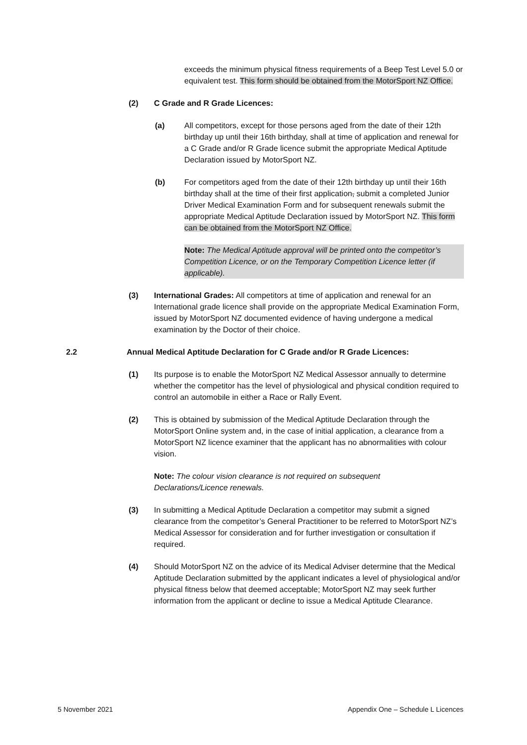exceeds the minimum physical fitness requirements of a Beep Test Level 5.0 or equivalent test. This form should be obtained from the MotorSport NZ Office.
(2) C Grade and R Grade Licences:
(a) All competitors, except for those persons aged from the date of their 12th birthday up until their 16th birthday, shall at time of application and renewal for a C Grade and/or R Grade licence submit the appropriate Medical Aptitude Declaration issued by MotorSport NZ.
(b) For competitors aged from the date of their 12th birthday up until their 16th birthday shall at the time of their first application, submit a completed Junior Driver Medical Examination Form and for subsequent renewals submit the appropriate Medical Aptitude Declaration issued by MotorSport NZ. This form can be obtained from the MotorSport NZ Office.
Note: The Medical Aptitude approval will be printed onto the competitor’s Competition Licence, or on the Temporary Competition Licence letter (if applicable).
(3) International Grades: All competitors at time of application and renewal for an International grade licence shall provide on the appropriate Medical Examination Form, issued by MotorSport NZ documented evidence of having undergone a medical examination by the Doctor of their choice.
2.2 Annual Medical Aptitude Declaration for C Grade and/or R Grade Licences:
(1) Its purpose is to enable the MotorSport NZ Medical Assessor annually to determine whether the competitor has the level of physiological and physical condition required to control an automobile in either a Race or Rally Event.
(2) This is obtained by submission of the Medical Aptitude Declaration through the MotorSport Online system and, in the case of initial application, a clearance from a MotorSport NZ licence examiner that the applicant has no abnormalities with colour vision.
Note: The colour vision clearance is not required on subsequent Declarations/Licence renewals.
(3) In submitting a Medical Aptitude Declaration a competitor may submit a signed clearance from the competitor’s General Practitioner to be referred to MotorSport NZ’s Medical Assessor for consideration and for further investigation or consultation if required.
(4) Should MotorSport NZ on the advice of its Medical Adviser determine that the Medical Aptitude Declaration submitted by the applicant indicates a level of physiological and/or physical fitness below that deemed acceptable; MotorSport NZ may seek further information from the applicant or decline to issue a Medical Aptitude Clearance.
5 November 2021 Appendix One – Schedule L Licences